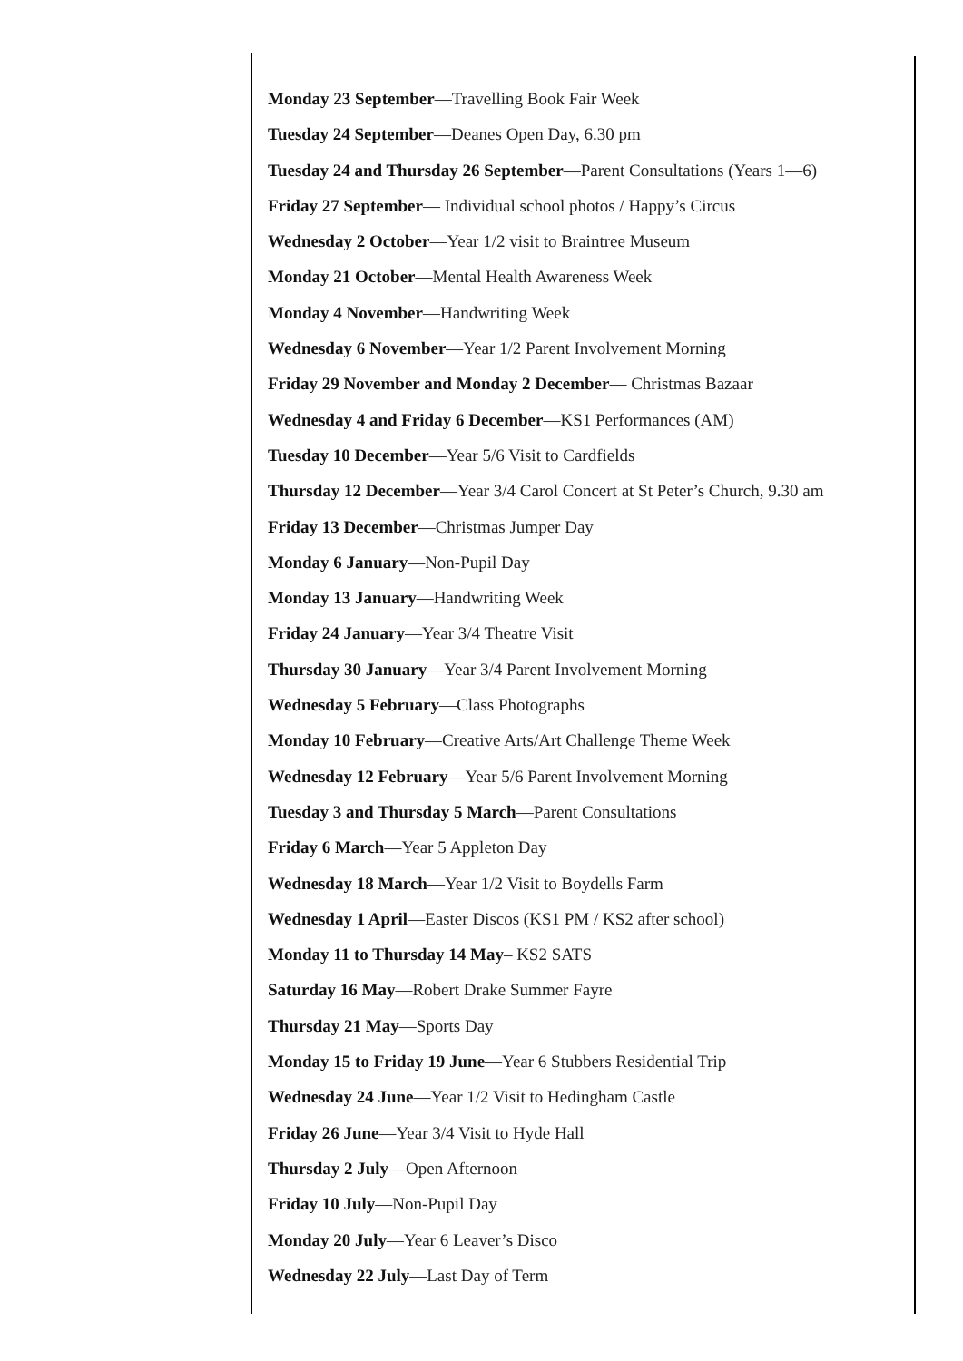Monday 23 September—Travelling Book Fair Week
Tuesday 24 September—Deanes Open Day, 6.30 pm
Tuesday 24 and Thursday 26 September—Parent Consultations (Years 1—6)
Friday 27 September— Individual school photos / Happy’s Circus
Wednesday 2 October—Year 1/2 visit to Braintree Museum
Monday 21 October—Mental Health Awareness Week
Monday 4 November—Handwriting Week
Wednesday 6 November—Year 1/2 Parent Involvement Morning
Friday 29 November and Monday 2 December— Christmas Bazaar
Wednesday 4 and Friday 6 December—KS1 Performances (AM)
Tuesday 10 December—Year 5/6 Visit to Cardfields
Thursday 12 December—Year 3/4 Carol Concert at St Peter’s Church, 9.30 am
Friday 13 December—Christmas Jumper Day
Monday 6 January—Non-Pupil Day
Monday 13 January—Handwriting Week
Friday 24 January—Year 3/4 Theatre Visit
Thursday 30 January—Year 3/4 Parent Involvement Morning
Wednesday 5 February—Class Photographs
Monday 10 February—Creative Arts/Art Challenge Theme Week
Wednesday 12 February—Year 5/6 Parent Involvement Morning
Tuesday 3 and Thursday 5 March—Parent Consultations
Friday 6 March—Year 5 Appleton Day
Wednesday 18 March—Year 1/2 Visit to Boydells Farm
Wednesday 1 April—Easter Discos (KS1 PM / KS2 after school)
Monday 11 to Thursday 14 May– KS2 SATS
Saturday 16 May—Robert Drake Summer Fayre
Thursday 21 May—Sports Day
Monday 15 to Friday 19 June—Year 6 Stubbers Residential Trip
Wednesday 24 June—Year 1/2 Visit to Hedingham Castle
Friday 26 June—Year 3/4 Visit to Hyde Hall
Thursday 2 July—Open Afternoon
Friday 10 July—Non-Pupil Day
Monday 20 July—Year 6 Leaver’s Disco
Wednesday 22 July—Last Day of Term